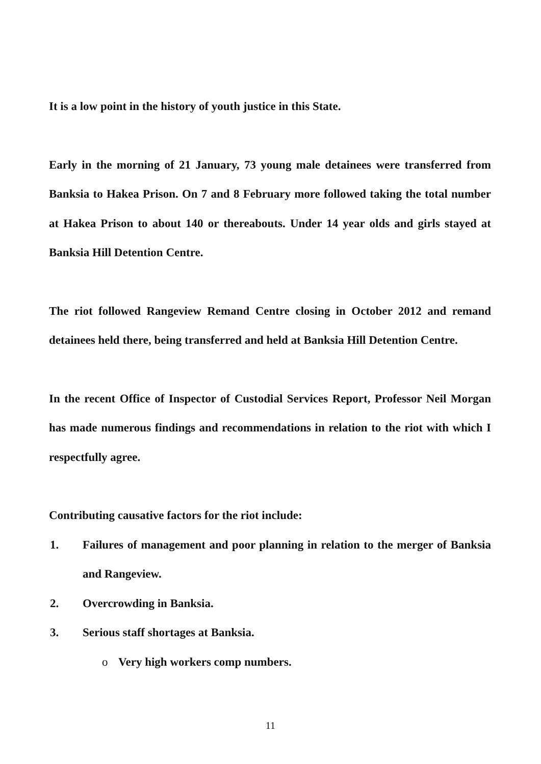It is a low point in the history of youth justice in this State.
Early in the morning of 21 January, 73 young male detainees were transferred from Banksia to Hakea Prison. On 7 and 8 February more followed taking the total number at Hakea Prison to about 140 or thereabouts. Under 14 year olds and girls stayed at Banksia Hill Detention Centre.
The riot followed Rangeview Remand Centre closing in October 2012 and remand detainees held there, being transferred and held at Banksia Hill Detention Centre.
In the recent Office of Inspector of Custodial Services Report, Professor Neil Morgan has made numerous findings and recommendations in relation to the riot with which I respectfully agree.
Contributing causative factors for the riot include:
1. Failures of management and poor planning in relation to the merger of Banksia and Rangeview.
2. Overcrowding in Banksia.
3. Serious staff shortages at Banksia.
o Very high workers comp numbers.
11